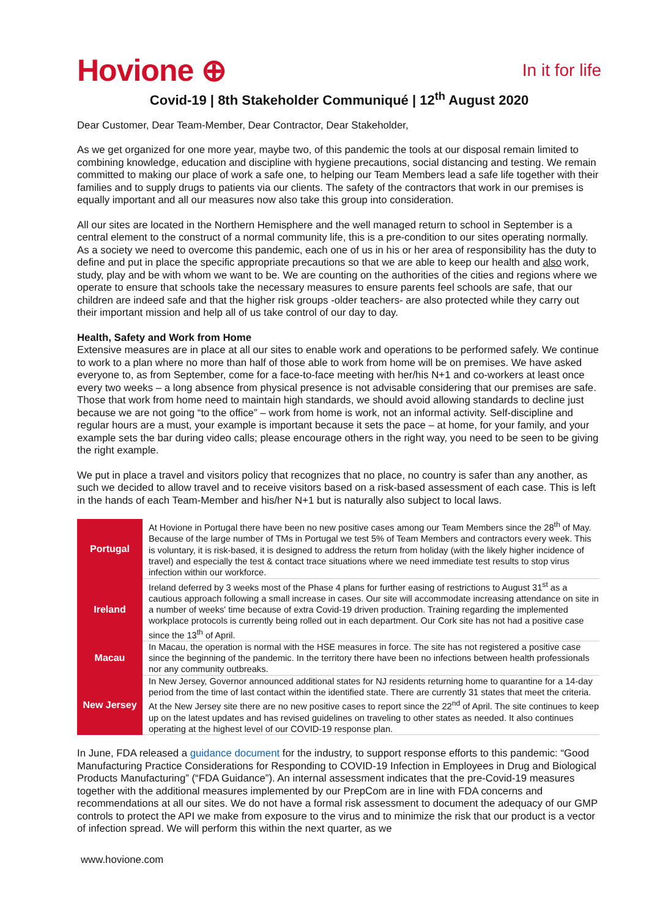Hovione ⊕
In it for life
Covid-19 | 8th Stakeholder Communiqué | 12<sup>th</sup> August 2020
Dear Customer, Dear Team-Member, Dear Contractor, Dear Stakeholder,
As we get organized for one more year, maybe two, of this pandemic the tools at our disposal remain limited to combining knowledge, education and discipline with hygiene precautions, social distancing and testing. We remain committed to making our place of work a safe one, to helping our Team Members lead a safe life together with their families and to supply drugs to patients via our clients. The safety of the contractors that work in our premises is equally important and all our measures now also take this group into consideration.
All our sites are located in the Northern Hemisphere and the well managed return to school in September is a central element to the construct of a normal community life, this is a pre-condition to our sites operating normally. As a society we need to overcome this pandemic, each one of us in his or her area of responsibility has the duty to define and put in place the specific appropriate precautions so that we are able to keep our health and also work, study, play and be with whom we want to be. We are counting on the authorities of the cities and regions where we operate to ensure that schools take the necessary measures to ensure parents feel schools are safe, that our children are indeed safe and that the higher risk groups -older teachers- are also protected while they carry out their important mission and help all of us take control of our day to day.
Health, Safety and Work from Home
Extensive measures are in place at all our sites to enable work and operations to be performed safely. We continue to work to a plan where no more than half of those able to work from home will be on premises. We have asked everyone to, as from September, come for a face-to-face meeting with her/his N+1 and co-workers at least once every two weeks – a long absence from physical presence is not advisable considering that our premises are safe. Those that work from home need to maintain high standards, we should avoid allowing standards to decline just because we are not going “to the office” – work from home is work, not an informal activity. Self-discipline and regular hours are a must, your example is important because it sets the pace – at home, for your family, and your example sets the bar during video calls; please encourage others in the right way, you need to be seen to be giving the right example.
We put in place a travel and visitors policy that recognizes that no place, no country is safer than any another, as such we decided to allow travel and to receive visitors based on a risk-based assessment of each case. This is left in the hands of each Team-Member and his/her N+1 but is naturally also subject to local laws.
| Portugal | At Hovione in Portugal there have been no new positive cases among our Team Members since the 28<sup>th</sup> of May. Because of the large number of TMs in Portugal we test 5% of Team Members and contractors every week. This is voluntary, it is risk-based, it is designed to address the return from holiday (with the likely higher incidence of travel) and especially the test & contact trace situations where we need immediate test results to stop virus infection within our workforce. |
| Ireland | Ireland deferred by 3 weeks most of the Phase 4 plans for further easing of restrictions to August 31<sup>st</sup> as a cautious approach following a small increase in cases. Our site will accommodate increasing attendance on site in a number of weeks' time because of extra Covid-19 driven production. Training regarding the implemented workplace protocols is currently being rolled out in each department. Our Cork site has not had a positive case since the 13<sup>th</sup> of April. |
| Macau | In Macau, the operation is normal with the HSE measures in force. The site has not registered a positive case since the beginning of the pandemic. In the territory there have been no infections between health professionals nor any community outbreaks. |
| New Jersey | In New Jersey, Governor announced additional states for NJ residents returning home to quarantine for a 14-day period from the time of last contact within the identified state. There are currently 31 states that meet the criteria. At the New Jersey site there are no new positive cases to report since the 22<sup>nd</sup> of April. The site continues to keep up on the latest updates and has revised guidelines on traveling to other states as needed. It also continues operating at the highest level of our COVID-19 response plan. |
In June, FDA released a guidance document for the industry, to support response efforts to this pandemic: “Good Manufacturing Practice Considerations for Responding to COVID-19 Infection in Employees in Drug and Biological Products Manufacturing” (“FDA Guidance”). An internal assessment indicates that the pre-Covid-19 measures together with the additional measures implemented by our PrepCom are in line with FDA concerns and recommendations at all our sites. We do not have a formal risk assessment to document the adequacy of our GMP controls to protect the API we make from exposure to the virus and to minimize the risk that our product is a vector of infection spread. We will perform this within the next quarter, as we
www.hovione.com